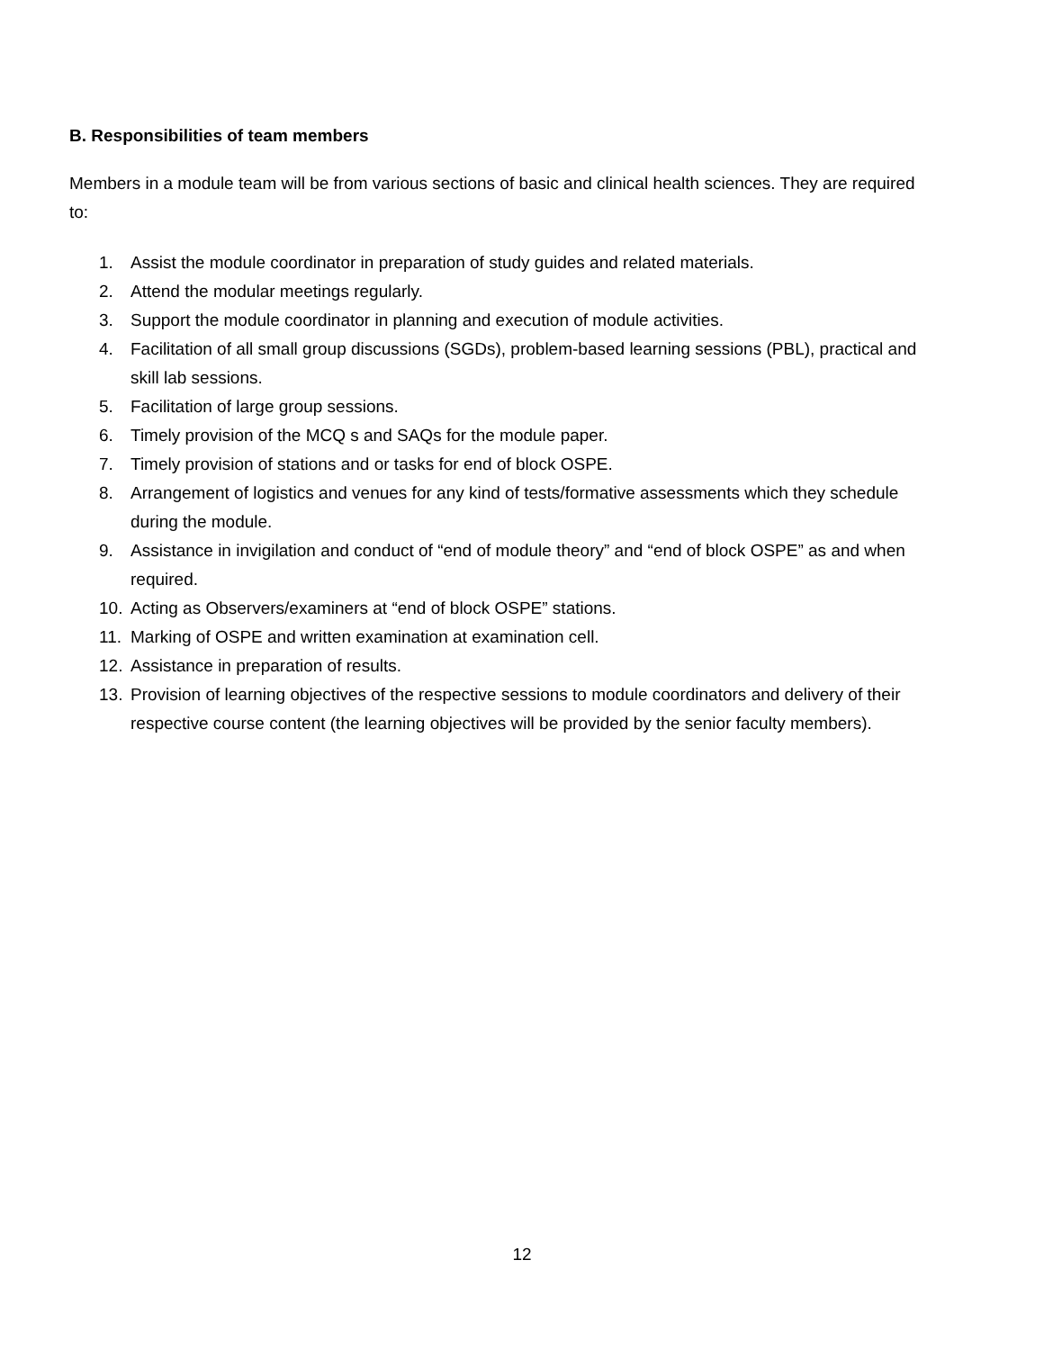B. Responsibilities of team members
Members in a module team will be from various sections of basic and clinical health sciences. They are required to:
1. Assist the module coordinator in preparation of study guides and related materials.
2. Attend the modular meetings regularly.
3. Support the module coordinator in planning and execution of module activities.
4. Facilitation of all small group discussions (SGDs), problem-based learning sessions (PBL), practical and skill lab sessions.
5. Facilitation of large group sessions.
6. Timely provision of the MCQ s and SAQs for the module paper.
7. Timely provision of stations and or tasks for end of block OSPE.
8. Arrangement of logistics and venues for any kind of tests/formative assessments which they schedule during the module.
9. Assistance in invigilation and conduct of “end of module theory” and “end of block OSPE” as and when required.
10. Acting as Observers/examiners at “end of block OSPE” stations.
11. Marking of OSPE and written examination at examination cell.
12. Assistance in preparation of results.
13. Provision of learning objectives of the respective sessions to module coordinators and delivery of their respective course content (the learning objectives will be provided by the senior faculty members).
12